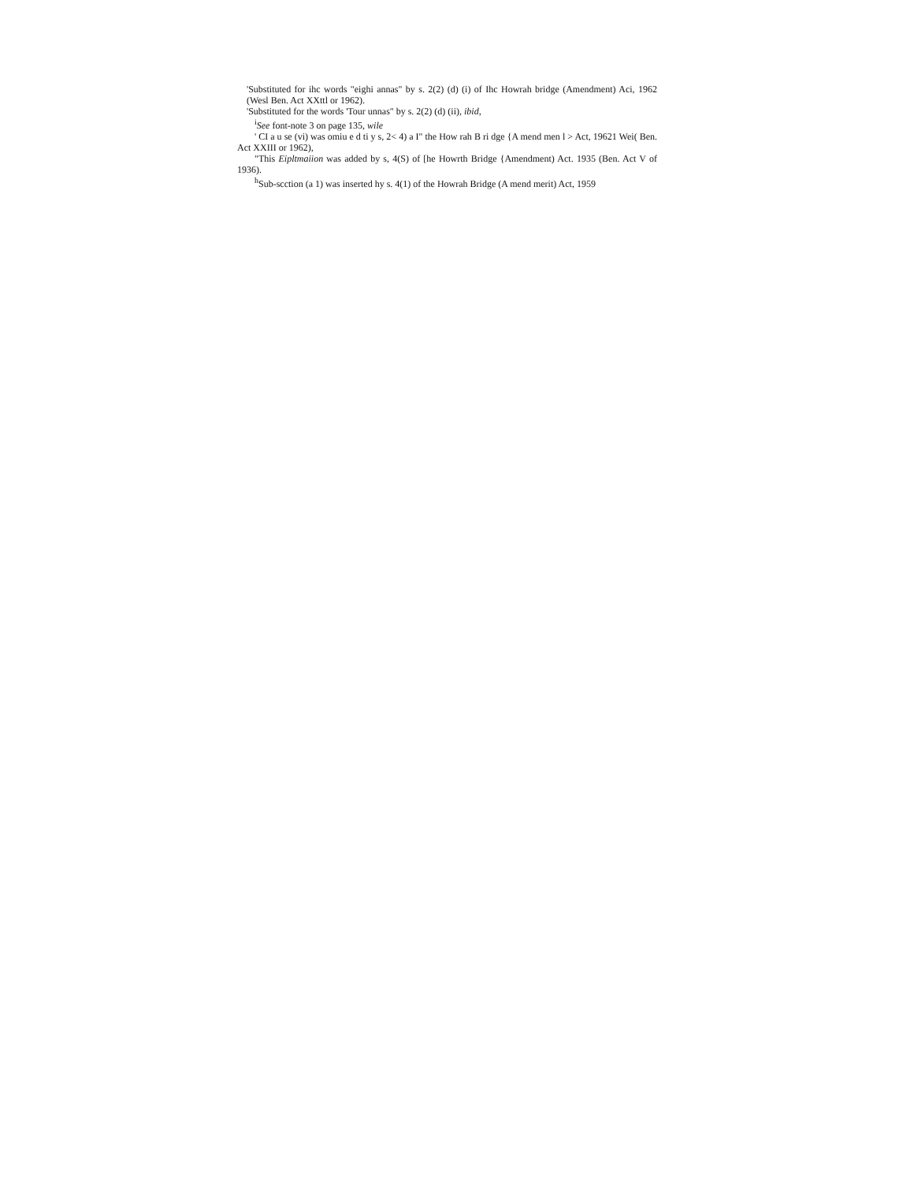'Substituted for ihc words "eighi annas" by s. 2(2) (d) (i) of Ihc Howrah bridge (Amendment) Aci, 1962 (Wesl Ben. Act XXttl or 1962).
'Substituted for the words 'Tour unnas" by s. 2(2) (d) (ii), ibid,
<sup>i</sup> See font-note 3 on page 135, wile
' CI a u se (vi) was omiu e d ti y s, 2< 4) a I" the How rah B ri dge {A mend men l > Act, 19621 Wei( Ben. Act XXIII or 1962),
"This Eipltmaiion was added by s, 4(S) of [he Howrth Bridge {Amendment) Act. 1935 (Ben. Act V of 1936).
<sup>h</sup> Sub-scction (a 1) was inserted hy s. 4(1) of the Howrah Bridge (A mend merit) Act, 1959